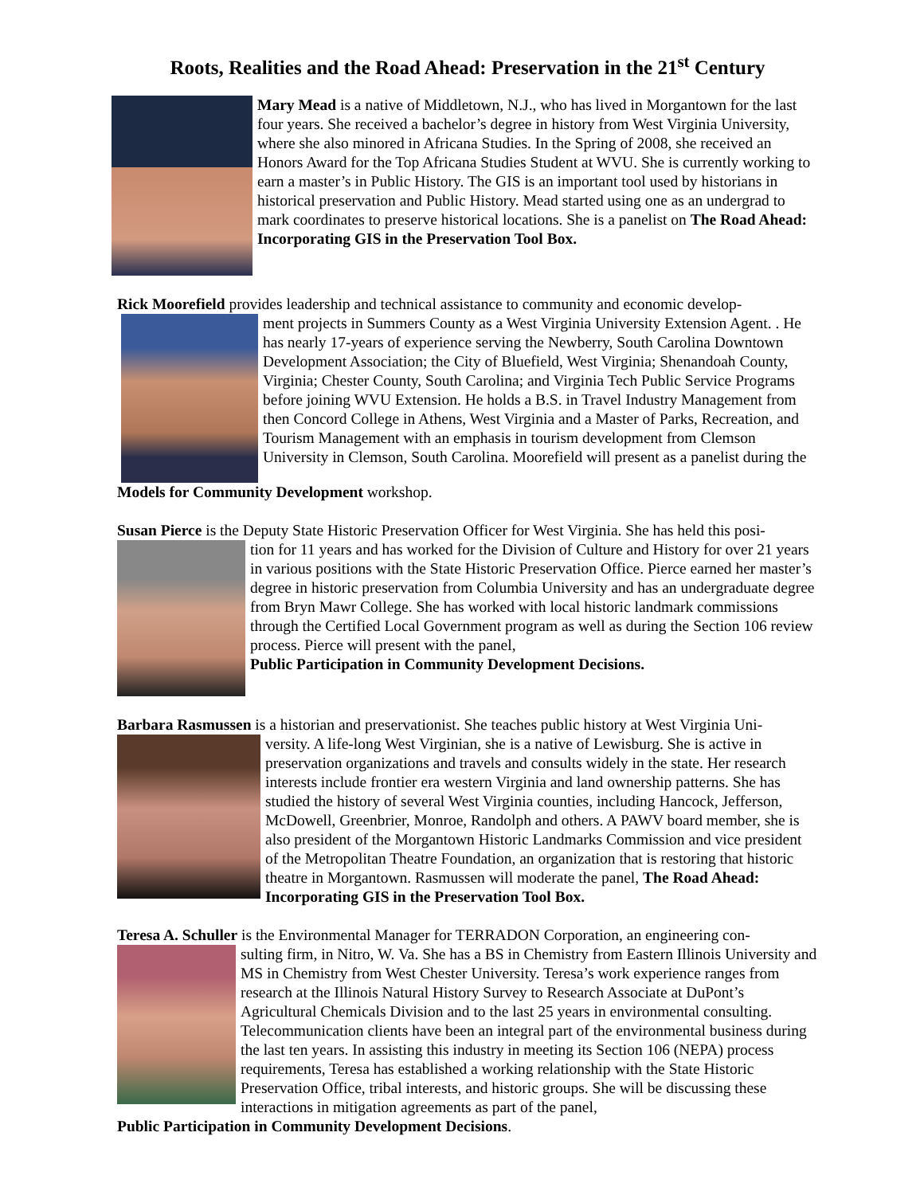Roots, Realities and the Road Ahead: Preservation in the 21<sup>st</sup> Century
Mary Mead is a native of Middletown, N.J., who has lived in Morgantown for the last four years. She received a bachelor’s degree in history from West Virginia University, where she also minored in Africana Studies. In the Spring of 2008, she received an Honors Award for the Top Africana Studies Student at WVU. She is currently working to earn a master’s in Public History. The GIS is an important tool used by historians in historical preservation and Public History. Mead started using one as an undergrad to mark coordinates to preserve historical locations. She is a panelist on The Road Ahead: Incorporating GIS in the Preservation Tool Box.
Rick Moorefield provides leadership and technical assistance to community and economic develop-
ment projects in Summers County as a West Virginia University Extension Agent. . He has nearly 17-years of experience serving the Newberry, South Carolina Downtown Development Association; the City of Bluefield, West Virginia; Shenandoah County, Virginia; Chester County, South Carolina; and Virginia Tech Public Service Programs before joining WVU Extension. He holds a B.S. in Travel Industry Management from then Concord College in Athens, West Virginia and a Master of Parks, Recreation, and Tourism Management with an emphasis in tourism development from Clemson University in Clemson, South Carolina. Moorefield will present as a panelist during the
Models for Community Development workshop.
Susan Pierce is the Deputy State Historic Preservation Officer for West Virginia. She has held this posi-
tion for 11 years and has worked for the Division of Culture and History for over 21 years in various positions with the State Historic Preservation Office. Pierce earned her master’s degree in historic preservation from Columbia University and has an undergraduate degree from Bryn Mawr College. She has worked with local historic landmark commissions through the Certified Local Government program as well as during the Section 106 review process. Pierce will present with the panel,
Public Participation in Community Development Decisions.
Barbara Rasmussen is a historian and preservationist. She teaches public history at West Virginia Uni-
versity. A life-long West Virginian, she is a native of Lewisburg. She is active in preservation organizations and travels and consults widely in the state. Her research interests include frontier era western Virginia and land ownership patterns. She has studied the history of several West Virginia counties, including Hancock, Jefferson, McDowell, Greenbrier, Monroe, Randolph and others. A PAWV board member, she is also president of the Morgantown Historic Landmarks Commission and vice president of the Metropolitan Theatre Foundation, an organization that is restoring that historic theatre in Morgantown. Rasmussen will moderate the panel, The Road Ahead: Incorporating GIS in the Preservation Tool Box.
Teresa A. Schuller is the Environmental Manager for TERRADON Corporation, an engineering con-
sulting firm, in Nitro, W. Va. She has a BS in Chemistry from Eastern Illinois University and MS in Chemistry from West Chester University. Teresa’s work experience ranges from research at the Illinois Natural History Survey to Research Associate at DuPont’s Agricultural Chemicals Division and to the last 25 years in environmental consulting. Telecommunication clients have been an integral part of the environmental business during the last ten years. In assisting this industry in meeting its Section 106 (NEPA) process requirements, Teresa has established a working relationship with the State Historic Preservation Office, tribal interests, and historic groups. She will be discussing these interactions in mitigation agreements as part of the panel,
Public Participation in Community Development Decisions.